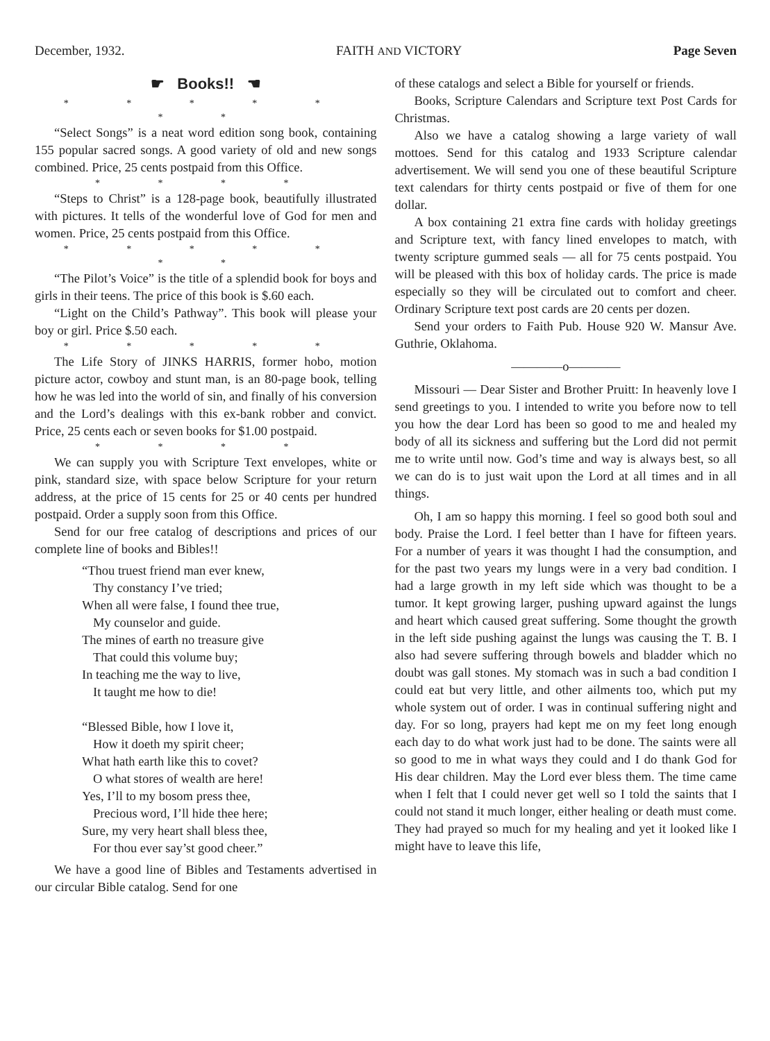December, 1932. FAITH AND VICTORY Page Seven
☛ Books!! ☚
* * * * * * *
“Select Songs” is a neat word edition song book, containing 155 popular sacred songs. A good variety of old and new songs combined. Price, 25 cents postpaid from this Office.
* * * *
“Steps to Christ” is a 128-page book, beautifully illustrated with pictures. It tells of the wonderful love of God for men and women. Price, 25 cents postpaid from this Office.
* * * * * * *
“The Pilot’s Voice” is the title of a splendid book for boys and girls in their teens. The price of this book is $.60 each.
“Light on the Child’s Pathway”. This book will please your boy or girl. Price $.50 each.
* * * * *
The Life Story of JINKS HARRIS, former hobo, motion picture actor, cowboy and stunt man, is an 80-page book, telling how he was led into the world of sin, and finally of his conversion and the Lord’s dealings with this ex-bank robber and convict. Price, 25 cents each or seven books for $1.00 postpaid.
* * * *
We can supply you with Scripture Text envelopes, white or pink, standard size, with space below Scripture for your return address, at the price of 15 cents for 25 or 40 cents per hundred postpaid. Order a supply soon from this Office.
Send for our free catalog of descriptions and prices of our complete line of books and Bibles!!
“Thou truest friend man ever knew,
Thy constancy I’ve tried;
When all were false, I found thee true,
My counselor and guide.
The mines of earth no treasure give
That could this volume buy;
In teaching me the way to live,
It taught me how to die!
“Blessed Bible, how I love it,
How it doeth my spirit cheer;
What hath earth like this to covet?
O what stores of wealth are here!
Yes, I’ll to my bosom press thee,
Precious word, I’ll hide thee here;
Sure, my very heart shall bless thee,
For thou ever say’st good cheer.”
We have a good line of Bibles and Testaments advertised in our circular Bible catalog. Send for one
of these catalogs and select a Bible for yourself or friends.
Books, Scripture Calendars and Scripture text Post Cards for Christmas.
Also we have a catalog showing a large variety of wall mottoes. Send for this catalog and 1933 Scripture calendar advertisement. We will send you one of these beautiful Scripture text calendars for thirty cents postpaid or five of them for one dollar.
A box containing 21 extra fine cards with holiday greetings and Scripture text, with fancy lined envelopes to match, with twenty scripture gummed seals — all for 75 cents postpaid. You will be pleased with this box of holiday cards. The price is made especially so they will be circulated out to comfort and cheer. Ordinary Scripture text post cards are 20 cents per dozen.
Send your orders to Faith Pub. House 920 W. Mansur Ave. Guthrie, Oklahoma.
————o————
Missouri — Dear Sister and Brother Pruitt: In heavenly love I send greetings to you. I intended to write you before now to tell you how the dear Lord has been so good to me and healed my body of all its sickness and suffering but the Lord did not permit me to write until now. God’s time and way is always best, so all we can do is to just wait upon the Lord at all times and in all things.
Oh, I am so happy this morning. I feel so good both soul and body. Praise the Lord. I feel better than I have for fifteen years. For a number of years it was thought I had the consumption, and for the past two years my lungs were in a very bad condition. I had a large growth in my left side which was thought to be a tumor. It kept growing larger, pushing upward against the lungs and heart which caused great suffering. Some thought the growth in the left side pushing against the lungs was causing the T. B. I also had severe suffering through bowels and bladder which no doubt was gall stones. My stomach was in such a bad condition I could eat but very little, and other ailments too, which put my whole system out of order. I was in continual suffering night and day. For so long, prayers had kept me on my feet long enough each day to do what work just had to be done. The saints were all so good to me in what ways they could and I do thank God for His dear children. May the Lord ever bless them. The time came when I felt that I could never get well so I told the saints that I could not stand it much longer, either healing or death must come. They had prayed so much for my healing and yet it looked like I might have to leave this life,